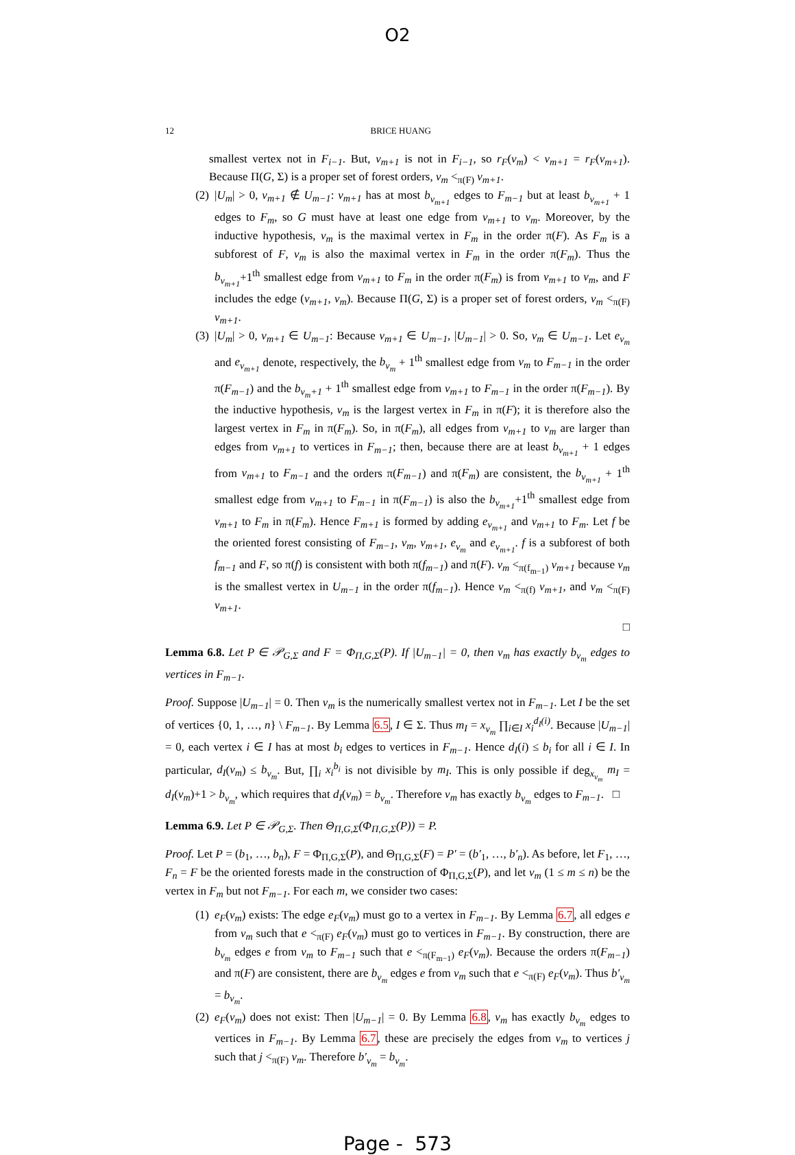O2
12 BRICE HUANG
smallest vertex not in F<sub>i−1</sub>. But, v<sub>m+1</sub> is not in F<sub>i−1</sub>, so r<sub>F</sub>(v<sub>m</sub>) < v<sub>m+1</sub> = r<sub>F</sub>(v<sub>m+1</sub>). Because Π(G, Σ) is a proper set of forest orders, v<sub>m</sub> <<sub>π(F)</sub> v<sub>m+1</sub>.
(2) |U<sub>m</sub>| > 0, v<sub>m+1</sub> ∉ U<sub>m−1</sub>: v<sub>m+1</sub> has at most b<sub>v<sub>m+1</sub></sub> edges to F<sub>m−1</sub> but at least b<sub>v<sub>m+1</sub></sub> + 1 edges to F<sub>m</sub>, so G must have at least one edge from v<sub>m+1</sub> to v<sub>m</sub>. Moreover, by the inductive hypothesis, v<sub>m</sub> is the maximal vertex in F<sub>m</sub> in the order π(F). As F<sub>m</sub> is a subforest of F, v<sub>m</sub> is also the maximal vertex in F<sub>m</sub> in the order π(F<sub>m</sub>). Thus the b<sub>v<sub>m+1</sub></sub>+1<sup>th</sup> smallest edge from v<sub>m+1</sub> to F<sub>m</sub> in the order π(F<sub>m</sub>) is from v<sub>m+1</sub> to v<sub>m</sub>, and F includes the edge (v<sub>m+1</sub>, v<sub>m</sub>). Because Π(G, Σ) is a proper set of forest orders, v<sub>m</sub> <<sub>π(F)</sub> v<sub>m+1</sub>.
(3) |U<sub>m</sub>| > 0, v<sub>m+1</sub> ∈ U<sub>m−1</sub>: Because v<sub>m+1</sub> ∈ U<sub>m−1</sub>, |U<sub>m−1</sub>| > 0. So, v<sub>m</sub> ∈ U<sub>m−1</sub>. Let e<sub>v<sub>m</sub></sub> and e<sub>v<sub>m+1</sub></sub> denote, respectively, the b<sub>v<sub>m</sub></sub> + 1<sup>th</sup> smallest edge from v<sub>m</sub> to F<sub>m−1</sub> in the order π(F<sub>m−1</sub>) and the b<sub>v<sub>m</sub>+1</sub> + 1<sup>th</sup> smallest edge from v<sub>m+1</sub> to F<sub>m−1</sub> in the order π(F<sub>m−1</sub>). By the inductive hypothesis, v<sub>m</sub> is the largest vertex in F<sub>m</sub> in π(F); it is therefore also the largest vertex in F<sub>m</sub> in π(F<sub>m</sub>). So, in π(F<sub>m</sub>), all edges from v<sub>m+1</sub> to v<sub>m</sub> are larger than edges from v<sub>m+1</sub> to vertices in F<sub>m−1</sub>; then, because there are at least b<sub>v<sub>m+1</sub></sub> + 1 edges from v<sub>m+1</sub> to F<sub>m−1</sub> and the orders π(F<sub>m−1</sub>) and π(F<sub>m</sub>) are consistent, the b<sub>v<sub>m+1</sub></sub> + 1<sup>th</sup> smallest edge from v<sub>m+1</sub> to F<sub>m−1</sub> in π(F<sub>m−1</sub>) is also the b<sub>v<sub>m+1</sub></sub>+1<sup>th</sup> smallest edge from v<sub>m+1</sub> to F<sub>m</sub> in π(F<sub>m</sub>). Hence F<sub>m+1</sub> is formed by adding e<sub>v<sub>m+1</sub></sub> and v<sub>m+1</sub> to F<sub>m</sub>. Let f be the oriented forest consisting of F<sub>m−1</sub>, v<sub>m</sub>, v<sub>m+1</sub>, e<sub>v<sub>m</sub></sub> and e<sub>v<sub>m+1</sub></sub>. f is a subforest of both f<sub>m−1</sub> and F, so π(f) is consistent with both π(f<sub>m−1</sub>) and π(F). v<sub>m</sub> <<sub>π(f<sub>m−1</sub>)</sub> v<sub>m+1</sub> because v<sub>m</sub> is the smallest vertex in U<sub>m−1</sub> in the order π(f<sub>m−1</sub>). Hence v<sub>m</sub> <<sub>π(f)</sub> v<sub>m+1</sub>, and v<sub>m</sub> <<sub>π(F)</sub> v<sub>m+1</sub>.
□
Lemma 6.8. Let P ∈ 𝒫<sub>G,Σ</sub> and F = Φ<sub>Π,G,Σ</sub>(P). If |U<sub>m−1</sub>| = 0, then v<sub>m</sub> has exactly b<sub>v<sub>m</sub></sub> edges to vertices in F<sub>m−1</sub>.
Proof. Suppose |U<sub>m−1</sub>| = 0. Then v<sub>m</sub> is the numerically smallest vertex not in F<sub>m−1</sub>. Let I be the set of vertices {0, 1, …, n} \ F<sub>m−1</sub>. By Lemma 6.5, I ∈ Σ. Thus m<sub>I</sub> = x<sub>v<sub>m</sub></sub> ∏<sub>i∈I</sub> x<sub>i</sub><sup>d<sub>I</sub>(i)</sup>. Because |U<sub>m−1</sub>| = 0, each vertex i ∈ I has at most b<sub>i</sub> edges to vertices in F<sub>m−1</sub>. Hence d<sub>I</sub>(i) ≤ b<sub>i</sub> for all i ∈ I. In particular, d<sub>I</sub>(v<sub>m</sub>) ≤ b<sub>v<sub>m</sub></sub>. But, ∏<sub>i</sub> x<sub>i</sub><sup>b<sub>i</sub></sup> is not divisible by m<sub>I</sub>. This is only possible if deg<sub>x<sub>v<sub>m</sub></sub></sub> m<sub>I</sub> = d<sub>I</sub>(v<sub>m</sub>)+1 > b<sub>v<sub>m</sub></sub>, which requires that d<sub>I</sub>(v<sub>m</sub>) = b<sub>v<sub>m</sub></sub>. Therefore v<sub>m</sub> has exactly b<sub>v<sub>m</sub></sub> edges to F<sub>m−1</sub>. □
Lemma 6.9. Let P ∈ 𝒫<sub>G,Σ</sub>. Then Θ<sub>Π,G,Σ</sub>(Φ<sub>Π,G,Σ</sub>(P)) = P.
Proof. Let P = (b<sub>1</sub>, …, b<sub>n</sub>), F = Φ<sub>Π,G,Σ</sub>(P), and Θ<sub>Π,G,Σ</sub>(F) = P′ = (b′<sub>1</sub>, …, b′<sub>n</sub>). As before, let F<sub>1</sub>, …, F<sub>n</sub> = F be the oriented forests made in the construction of Φ<sub>Π,G,Σ</sub>(P), and let v<sub>m</sub> (1 ≤ m ≤ n) be the vertex in F<sub>m</sub> but not F<sub>m−1</sub>. For each m, we consider two cases:
(1) e<sub>F</sub>(v<sub>m</sub>) exists: The edge e<sub>F</sub>(v<sub>m</sub>) must go to a vertex in F<sub>m−1</sub>. By Lemma 6.7, all edges e from v<sub>m</sub> such that e <<sub>π(F)</sub> e<sub>F</sub>(v<sub>m</sub>) must go to vertices in F<sub>m−1</sub>. By construction, there are b<sub>v<sub>m</sub></sub> edges e from v<sub>m</sub> to F<sub>m−1</sub> such that e <<sub>π(F<sub>m−1</sub>)</sub> e<sub>F</sub>(v<sub>m</sub>). Because the orders π(F<sub>m−1</sub>) and π(F) are consistent, there are b<sub>v<sub>m</sub></sub> edges e from v<sub>m</sub> such that e <<sub>π(F)</sub> e<sub>F</sub>(v<sub>m</sub>). Thus b′<sub>v<sub>m</sub></sub> = b<sub>v<sub>m</sub></sub>.
(2) e<sub>F</sub>(v<sub>m</sub>) does not exist: Then |U<sub>m−1</sub>| = 0. By Lemma 6.8, v<sub>m</sub> has exactly b<sub>v<sub>m</sub></sub> edges to vertices in F<sub>m−1</sub>. By Lemma 6.7, these are precisely the edges from v<sub>m</sub> to vertices j such that j <<sub>π(F)</sub> v<sub>m</sub>. Therefore b′<sub>v<sub>m</sub></sub> = b<sub>v<sub>m</sub></sub>.
Page - 573